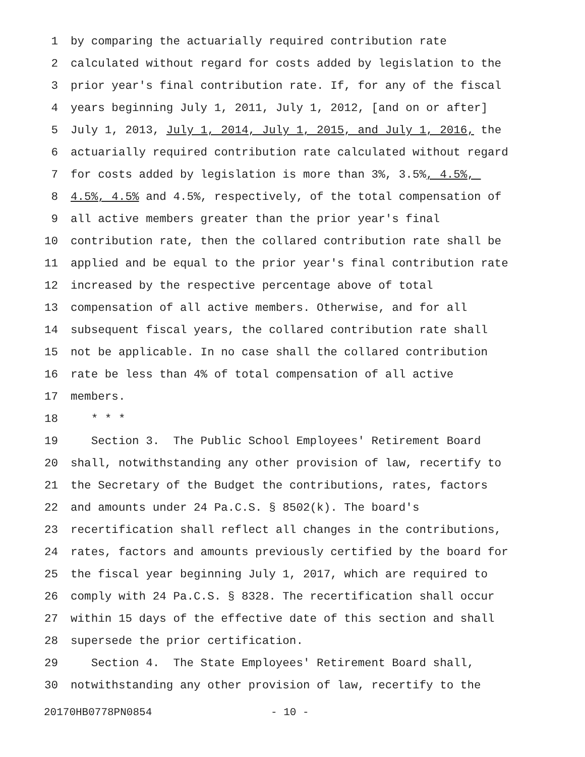1 by comparing the actuarially required contribution rate
2 calculated without regard for costs added by legislation to the
3 prior year's final contribution rate. If, for any of the fiscal
4 years beginning July 1, 2011, July 1, 2012, [and on or after]
5 July 1, 2013, July 1, 2014, July 1, 2015, and July 1, 2016, the
6 actuarially required contribution rate calculated without regard
7 for costs added by legislation is more than 3%, 3.5%, 4.5%,
8 4.5%, 4.5% and 4.5%, respectively, of the total compensation of
9 all active members greater than the prior year's final
10 contribution rate, then the collared contribution rate shall be
11 applied and be equal to the prior year's final contribution rate
12 increased by the respective percentage above of total
13 compensation of all active members. Otherwise, and for all
14 subsequent fiscal years, the collared contribution rate shall
15 not be applicable. In no case shall the collared contribution
16 rate be less than 4% of total compensation of all active
17 members.
18 * * *
19 Section 3. The Public School Employees' Retirement Board
20 shall, notwithstanding any other provision of law, recertify to
21 the Secretary of the Budget the contributions, rates, factors
22 and amounts under 24 Pa.C.S. § 8502(k). The board's
23 recertification shall reflect all changes in the contributions,
24 rates, factors and amounts previously certified by the board for
25 the fiscal year beginning July 1, 2017, which are required to
26 comply with 24 Pa.C.S. § 8328. The recertification shall occur
27 within 15 days of the effective date of this section and shall
28 supersede the prior certification.
29 Section 4. The State Employees' Retirement Board shall,
30 notwithstanding any other provision of law, recertify to the
20170HB0778PN0854 - 10 -